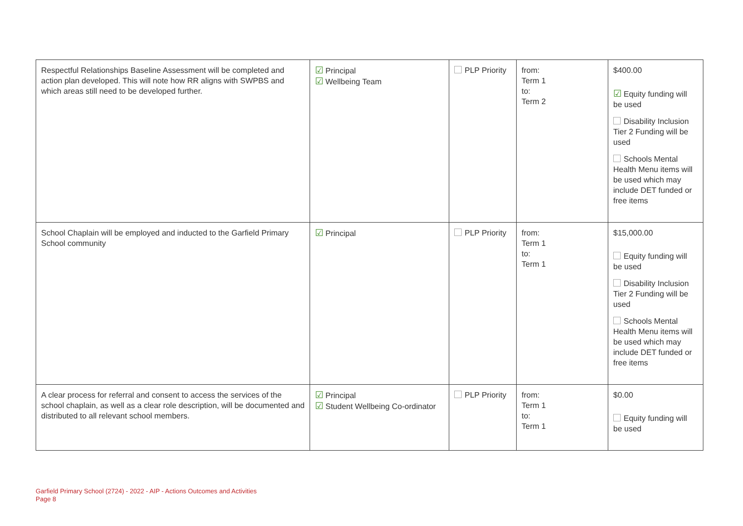| Respectful Relationships Baseline Assessment will be completed and action plan developed. This will note how RR aligns with SWPBS and which areas still need to be developed further. | ☑ Principal ☑ Wellbeing Team | PLP Priority | from: Term 1 to: Term 2 | $400.00 ☑ Equity funding will be used Disability Inclusion Tier 2 Funding will be used Schools Mental Health Menu items will be used which may include DET funded or free items |
| School Chaplain will be employed and inducted to the Garfield Primary School community | ☑ Principal | PLP Priority | from: Term 1 to: Term 1 | $15,000.00 Equity funding will be used Disability Inclusion Tier 2 Funding will be used Schools Mental Health Menu items will be used which may include DET funded or free items |
| A clear process for referral and consent to access the services of the school chaplain, as well as a clear role description, will be documented and distributed to all relevant school members. | ☑ Principal ☑ Student Wellbeing Co-ordinator | PLP Priority | from: Term 1 to: Term 1 | $0.00 Equity funding will be used |
Garfield Primary School (2724) - 2022 - AIP - Actions Outcomes and Activities
Page 8